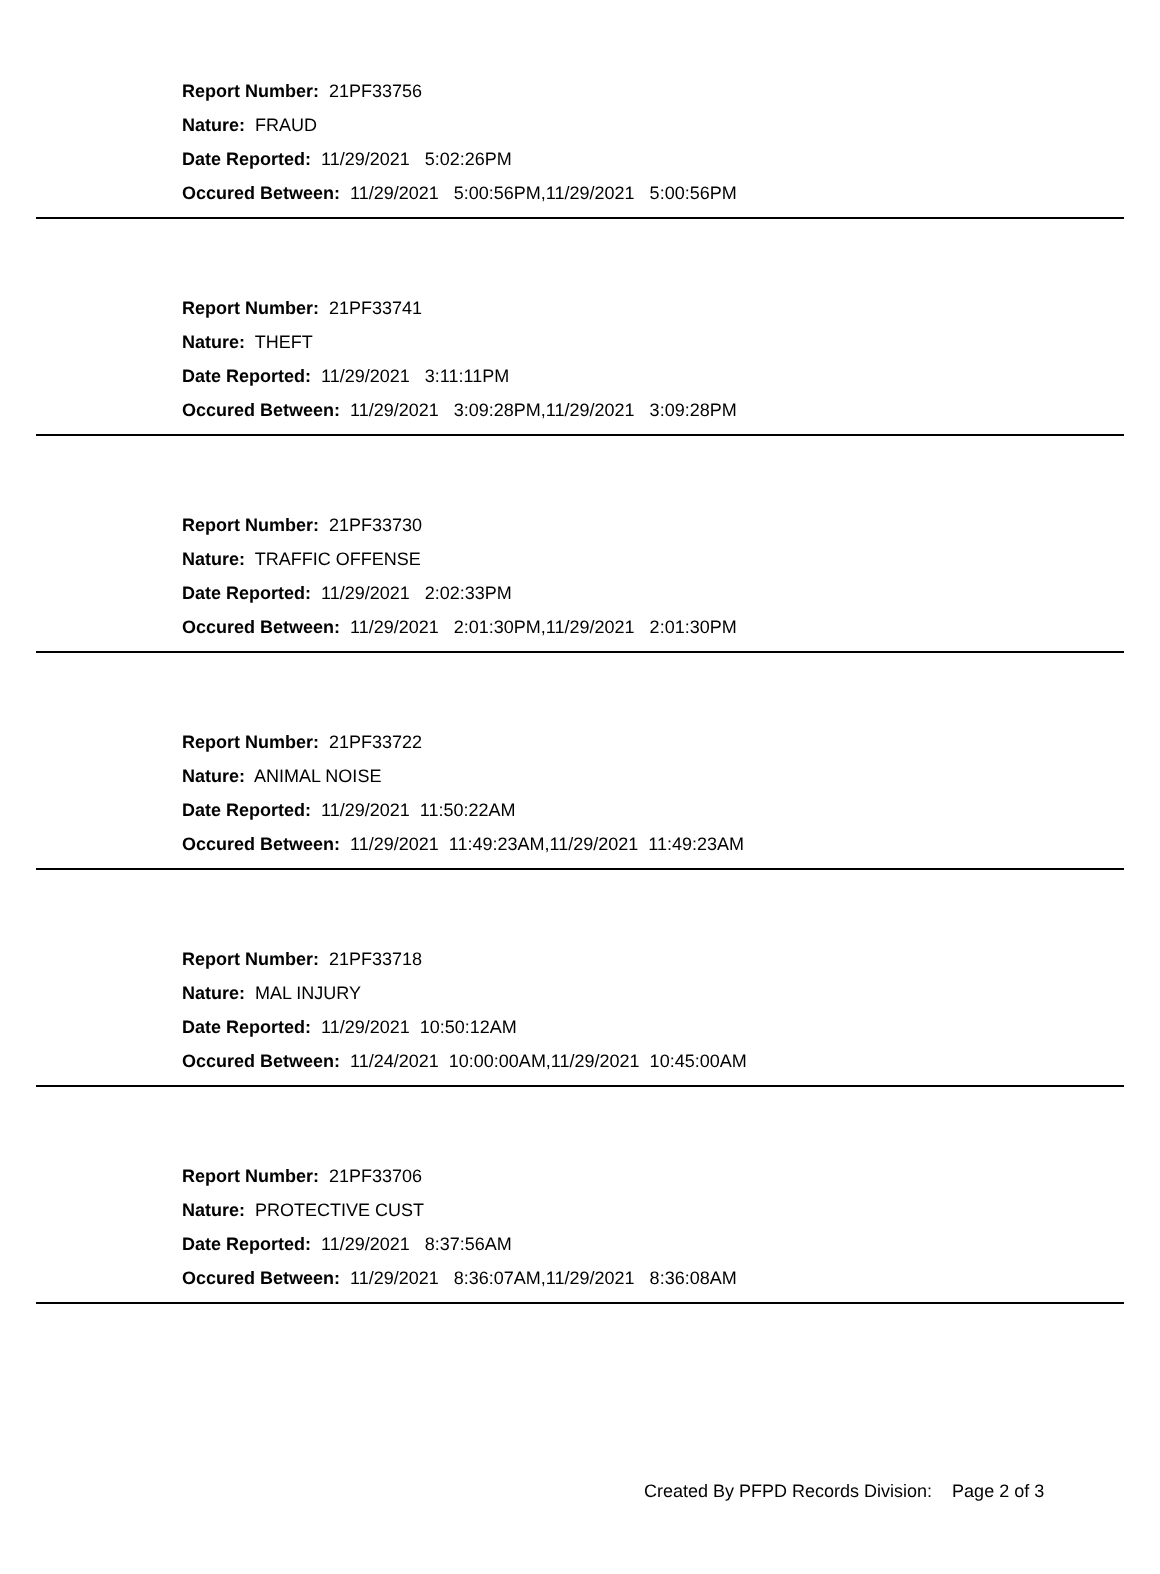Report Number: 21PF33756
Nature: FRAUD
Date Reported: 11/29/2021 5:02:26PM
Occured Between: 11/29/2021 5:00:56PM,11/29/2021 5:00:56PM
Report Number: 21PF33741
Nature: THEFT
Date Reported: 11/29/2021 3:11:11PM
Occured Between: 11/29/2021 3:09:28PM,11/29/2021 3:09:28PM
Report Number: 21PF33730
Nature: TRAFFIC OFFENSE
Date Reported: 11/29/2021 2:02:33PM
Occured Between: 11/29/2021 2:01:30PM,11/29/2021 2:01:30PM
Report Number: 21PF33722
Nature: ANIMAL NOISE
Date Reported: 11/29/2021 11:50:22AM
Occured Between: 11/29/2021 11:49:23AM,11/29/2021 11:49:23AM
Report Number: 21PF33718
Nature: MAL INJURY
Date Reported: 11/29/2021 10:50:12AM
Occured Between: 11/24/2021 10:00:00AM,11/29/2021 10:45:00AM
Report Number: 21PF33706
Nature: PROTECTIVE CUST
Date Reported: 11/29/2021 8:37:56AM
Occured Between: 11/29/2021 8:36:07AM,11/29/2021 8:36:08AM
Created By PFPD Records Division: Page 2 of 3